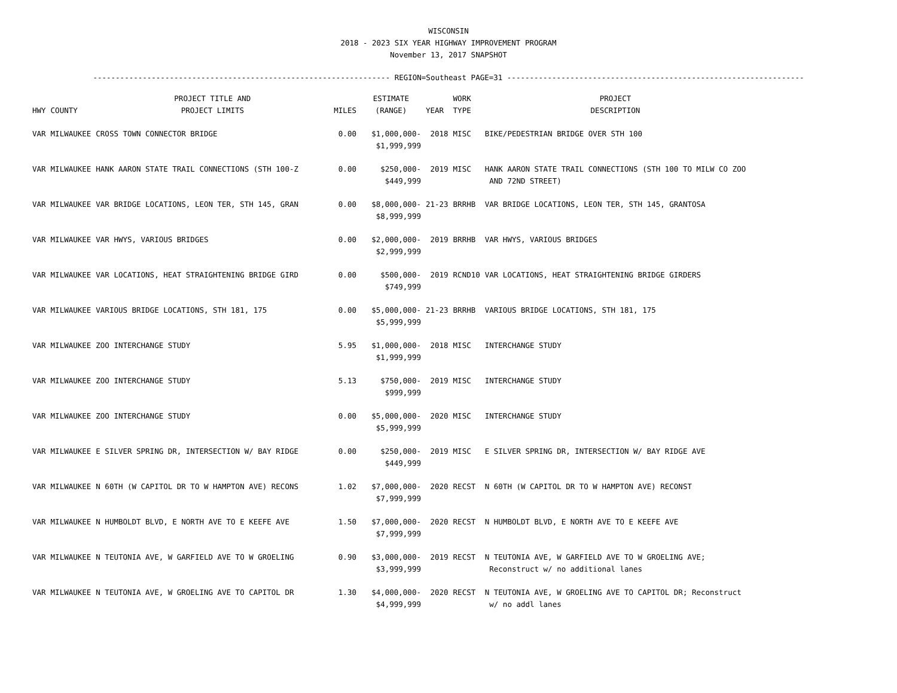WISCONSIN
2018 - 2023 SIX YEAR HIGHWAY IMPROVEMENT PROGRAM
November 13, 2017 SNAPSHOT
------------------------------------------------------------------ REGION=Southeast PAGE=31 ------------------------------------------------------------------
| HWY | COUNTY | PROJECT TITLE AND PROJECT LIMITS | MILES | ESTIMATE (RANGE) | YEAR | WORK TYPE | PROJECT DESCRIPTION |
| --- | --- | --- | --- | --- | --- | --- | --- |
| VAR | MILWAUKEE | CROSS TOWN CONNECTOR BRIDGE | 0.00 | $1,000,000- $1,999,999 | 2018 | MISC | BIKE/PEDESTRIAN BRIDGE OVER STH 100 |
| VAR | MILWAUKEE | HANK AARON STATE TRAIL CONNECTIONS (STH 100-Z | 0.00 | $250,000- $449,999 | 2019 | MISC | HANK AARON STATE TRAIL CONNECTIONS (STH 100 TO MILW CO ZOO AND 72ND STREET) |
| VAR | MILWAUKEE | VAR BRIDGE LOCATIONS, LEON TER, STH 145, GRAN | 0.00 | $8,000,000- $8,999,999 | 21-23 | BRRHB | VAR BRIDGE LOCATIONS, LEON TER, STH 145, GRANTOSA |
| VAR | MILWAUKEE | VAR HWYS, VARIOUS BRIDGES | 0.00 | $2,000,000- $2,999,999 | 2019 | BRRHB | VAR HWYS, VARIOUS BRIDGES |
| VAR | MILWAUKEE | VAR LOCATIONS, HEAT STRAIGHTENING BRIDGE GIRD | 0.00 | $500,000- $749,999 | 2019 | RCND10 | VAR LOCATIONS, HEAT STRAIGHTENING BRIDGE GIRDERS |
| VAR | MILWAUKEE | VARIOUS BRIDGE LOCATIONS, STH 181, 175 | 0.00 | $5,000,000- $5,999,999 | 21-23 | BRRHB | VARIOUS BRIDGE LOCATIONS, STH 181, 175 |
| VAR | MILWAUKEE | ZOO INTERCHANGE STUDY | 5.95 | $1,000,000- $1,999,999 | 2018 | MISC | INTERCHANGE STUDY |
| VAR | MILWAUKEE | ZOO INTERCHANGE STUDY | 5.13 | $750,000- $999,999 | 2019 | MISC | INTERCHANGE STUDY |
| VAR | MILWAUKEE | ZOO INTERCHANGE STUDY | 0.00 | $5,000,000- $5,999,999 | 2020 | MISC | INTERCHANGE STUDY |
| VAR | MILWAUKEE | E SILVER SPRING DR, INTERSECTION W/ BAY RIDGE | 0.00 | $250,000- $449,999 | 2019 | MISC | E SILVER SPRING DR, INTERSECTION W/ BAY RIDGE AVE |
| VAR | MILWAUKEE | N 60TH (W CAPITOL DR TO W HAMPTON AVE) RECONS | 1.02 | $7,000,000- $7,999,999 | 2020 | RECST | N 60TH (W CAPITOL DR TO W HAMPTON AVE) RECONST |
| VAR | MILWAUKEE | N HUMBOLDT BLVD, E NORTH AVE TO E KEEFE AVE | 1.50 | $7,000,000- $7,999,999 | 2020 | RECST | N HUMBOLDT BLVD, E NORTH AVE TO E KEEFE AVE |
| VAR | MILWAUKEE | N TEUTONIA AVE, W GARFIELD AVE TO W GROELING | 0.90 | $3,000,000- $3,999,999 | 2019 | RECST | N TEUTONIA AVE, W GARFIELD AVE TO W GROELING AVE; Reconstruct w/ no additional lanes |
| VAR | MILWAUKEE | N TEUTONIA AVE, W GROELING AVE TO CAPITOL DR | 1.30 | $4,000,000- $4,999,999 | 2020 | RECST | N TEUTONIA AVE, W GROELING AVE TO CAPITOL DR; Reconstruct w/ no addl lanes |